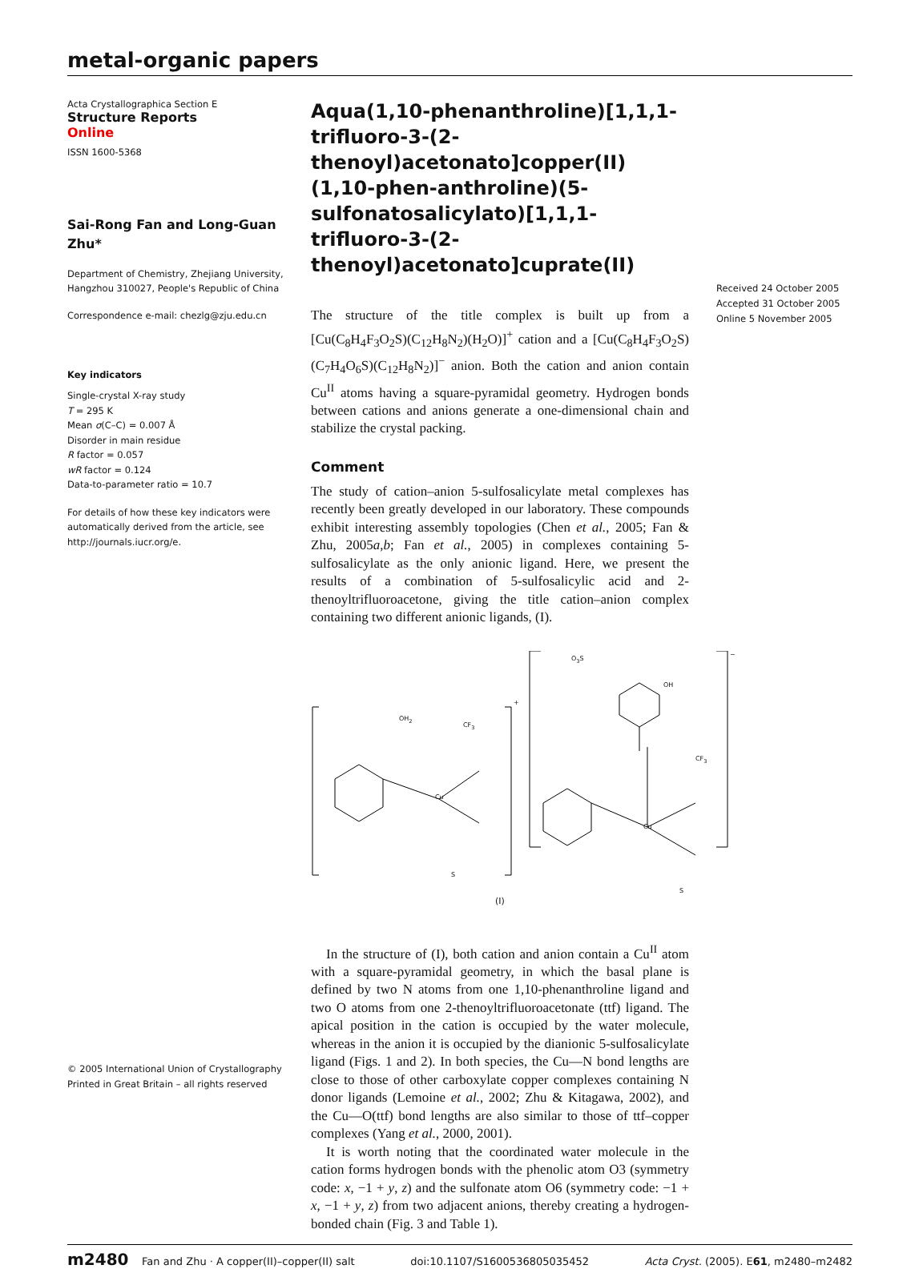metal-organic papers
Acta Crystallographica Section E
Structure Reports
Online
ISSN 1600-5368
Sai-Rong Fan and Long-Guan Zhu*
Department of Chemistry, Zhejiang University, Hangzhou 310027, People's Republic of China
Correspondence e-mail: chezlg@zju.edu.cn
Key indicators
Single-crystal X-ray study
T = 295 K
Mean σ(C–C) = 0.007 Å
Disorder in main residue
R factor = 0.057
wR factor = 0.124
Data-to-parameter ratio = 10.7
For details of how these key indicators were automatically derived from the article, see http://journals.iucr.org/e.
© 2005 International Union of Crystallography
Printed in Great Britain – all rights reserved
Aqua(1,10-phenanthroline)[1,1,1-trifluoro-3-(2-thenoyl)acetonato]copper(II) (1,10-phen-anthroline)(5-sulfonatosalicylato)[1,1,1-trifluoro-3-(2-thenoyl)acetonato]cuprate(II)
The structure of the title complex is built up from a [Cu(C<sub>8</sub>H<sub>4</sub>F<sub>3</sub>O<sub>2</sub>S)(C<sub>12</sub>H<sub>8</sub>N<sub>2</sub>)(H<sub>2</sub>O)]<sup>+</sup> cation and a [Cu(C<sub>8</sub>H<sub>4</sub>F<sub>3</sub>O<sub>2</sub>S)(C<sub>7</sub>H<sub>4</sub>O<sub>6</sub>S)(C<sub>12</sub>H<sub>8</sub>N<sub>2</sub>)]<sup>−</sup> anion. Both the cation and anion contain Cu<sup>II</sup> atoms having a square-pyramidal geometry. Hydrogen bonds between cations and anions generate a one-dimensional chain and stabilize the crystal packing.
Comment
The study of cation–anion 5-sulfosalicylate metal complexes has recently been greatly developed in our laboratory. These compounds exhibit interesting assembly topologies (Chen et al., 2005; Fan & Zhu, 2005a,b; Fan et al., 2005) in complexes containing 5-sulfosalicylate as the only anionic ligand. Here, we present the results of a combination of 5-sulfosalicylic acid and 2-thenoyltrifluoroacetone, giving the title cation–anion complex containing two different anionic ligands, (I).
OH<sub>2</sub>
Cu
CF<sub>3</sub>
S
+
O<sub>3</sub>S
OH
Cu
CF<sub>3</sub>
S
−
(I)
In the structure of (I), both cation and anion contain a Cu<sup>II</sup> atom with a square-pyramidal geometry, in which the basal plane is defined by two N atoms from one 1,10-phenanthroline ligand and two O atoms from one 2-thenoyltrifluoroacetonate (ttf) ligand. The apical position in the cation is occupied by the water molecule, whereas in the anion it is occupied by the dianionic 5-sulfosalicylate ligand (Figs. 1 and 2). In both species, the Cu—N bond lengths are close to those of other carboxylate copper complexes containing N donor ligands (Lemoine et al., 2002; Zhu & Kitagawa, 2002), and the Cu—O(ttf) bond lengths are also similar to those of ttf–copper complexes (Yang et al., 2000, 2001).
It is worth noting that the coordinated water molecule in the cation forms hydrogen bonds with the phenolic atom O3 (symmetry code: x, −1 + y, z) and the sulfonate atom O6 (symmetry code: −1 + x, −1 + y, z) from two adjacent anions, thereby creating a hydrogen-bonded chain (Fig. 3 and Table 1).
Received 24 October 2005
Accepted 31 October 2005
Online 5 November 2005
m2480 Fan and Zhu · A copper(II)–copper(II) salt doi:10.1107/S1600536805035452 Acta Cryst. (2005). E61, m2480–m2482